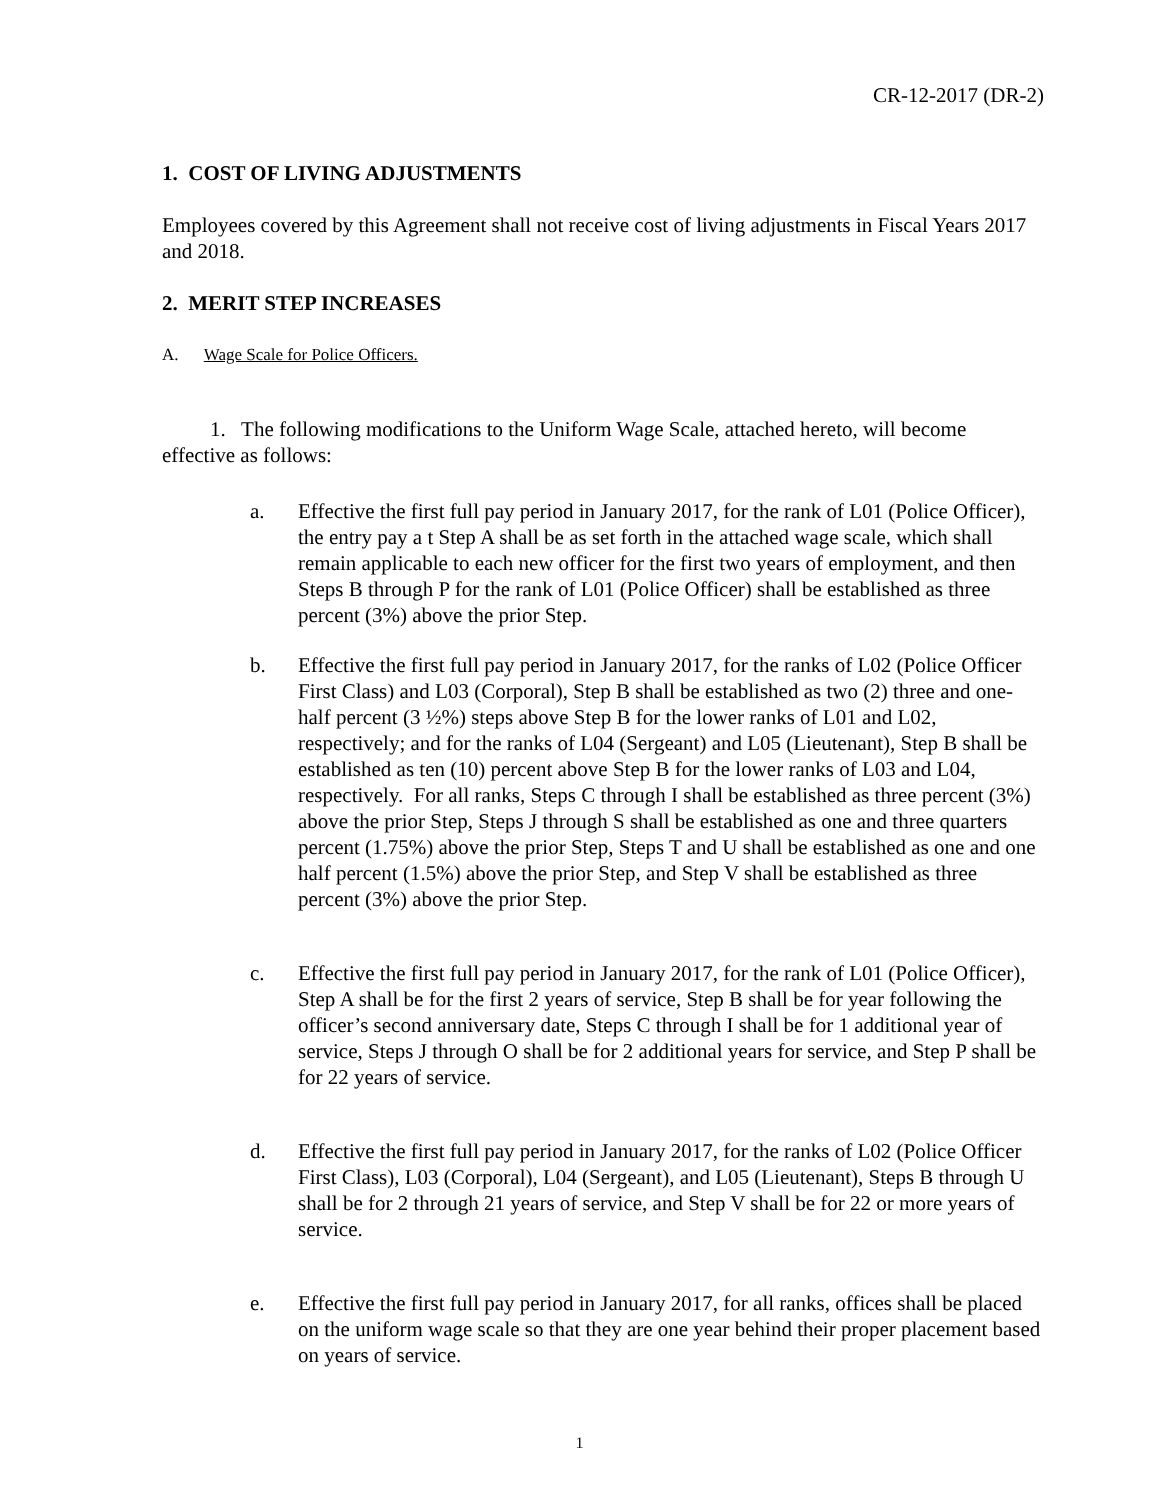CR-12-2017 (DR-2)
1. COST OF LIVING ADJUSTMENTS
Employees covered by this Agreement shall not receive cost of living adjustments in Fiscal Years 2017 and 2018.
2. MERIT STEP INCREASES
A. Wage Scale for Police Officers.
1. The following modifications to the Uniform Wage Scale, attached hereto, will become effective as follows:
a. Effective the first full pay period in January 2017, for the rank of L01 (Police Officer), the entry pay a t Step A shall be as set forth in the attached wage scale, which shall remain applicable to each new officer for the first two years of employment, and then Steps B through P for the rank of L01 (Police Officer) shall be established as three percent (3%) above the prior Step.
b. Effective the first full pay period in January 2017, for the ranks of L02 (Police Officer First Class) and L03 (Corporal), Step B shall be established as two (2) three and one-half percent (3 ½%) steps above Step B for the lower ranks of L01 and L02, respectively; and for the ranks of L04 (Sergeant) and L05 (Lieutenant), Step B shall be established as ten (10) percent above Step B for the lower ranks of L03 and L04, respectively. For all ranks, Steps C through I shall be established as three percent (3%) above the prior Step, Steps J through S shall be established as one and three quarters percent (1.75%) above the prior Step, Steps T and U shall be established as one and one half percent (1.5%) above the prior Step, and Step V shall be established as three percent (3%) above the prior Step.
c. Effective the first full pay period in January 2017, for the rank of L01 (Police Officer), Step A shall be for the first 2 years of service, Step B shall be for year following the officer’s second anniversary date, Steps C through I shall be for 1 additional year of service, Steps J through O shall be for 2 additional years for service, and Step P shall be for 22 years of service.
d. Effective the first full pay period in January 2017, for the ranks of L02 (Police Officer First Class), L03 (Corporal), L04 (Sergeant), and L05 (Lieutenant), Steps B through U shall be for 2 through 21 years of service, and Step V shall be for 22 or more years of service.
e. Effective the first full pay period in January 2017, for all ranks, offices shall be placed on the uniform wage scale so that they are one year behind their proper placement based on years of service.
1